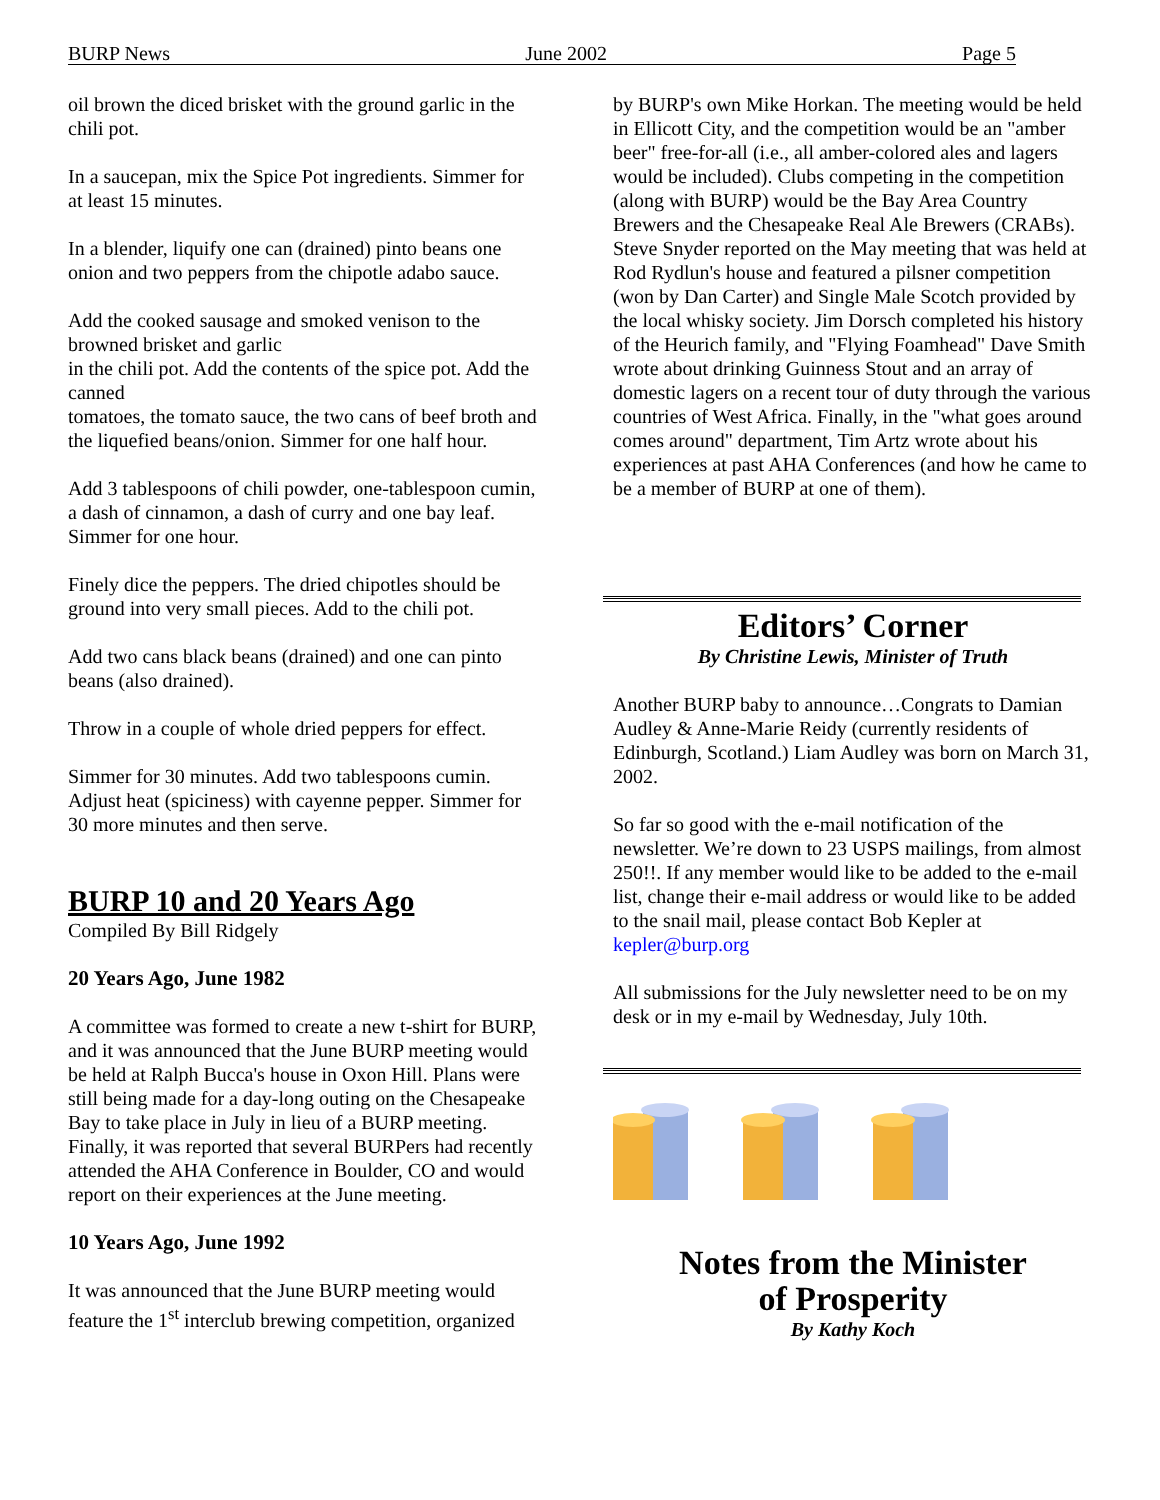BURP News June 2002 Page 5
oil brown the diced brisket with the ground garlic in the chili pot.
In a saucepan, mix the Spice Pot ingredients. Simmer for at least 15 minutes.
In a blender, liquify one can (drained) pinto beans one onion and two peppers from the chipotle adabo sauce.
Add the cooked sausage and smoked venison to the browned brisket and garlic
in the chili pot. Add the contents of the spice pot. Add the canned
tomatoes, the tomato sauce, the two cans of beef broth and the liquefied beans/onion. Simmer for one half hour.
Add 3 tablespoons of chili powder, one-tablespoon cumin, a dash of cinnamon, a dash of curry and one bay leaf. Simmer for one hour.
Finely dice the peppers. The dried chipotles should be ground into very small pieces. Add to the chili pot.
Add two cans black beans (drained) and one can pinto beans (also drained).
Throw in a couple of whole dried peppers for effect.
Simmer for 30 minutes. Add two tablespoons cumin. Adjust heat (spiciness) with cayenne pepper. Simmer for 30 more minutes and then serve.
BURP 10 and 20 Years Ago
Compiled By Bill Ridgely
20 Years Ago, June 1982
A committee was formed to create a new t-shirt for BURP, and it was announced that the June BURP meeting would be held at Ralph Bucca's house in Oxon Hill. Plans were still being made for a day-long outing on the Chesapeake Bay to take place in July in lieu of a BURP meeting. Finally, it was reported that several BURPers had recently attended the AHA Conference in Boulder, CO and would report on their experiences at the June meeting.
10 Years Ago, June 1992
It was announced that the June BURP meeting would feature the 1<sup>st</sup> interclub brewing competition, organized
by BURP's own Mike Horkan. The meeting would be held in Ellicott City, and the competition would be an "amber beer" free-for-all (i.e., all amber-colored ales and lagers would be included). Clubs competing in the competition (along with BURP) would be the Bay Area Country Brewers and the Chesapeake Real Ale Brewers (CRABs). Steve Snyder reported on the May meeting that was held at Rod Rydlun's house and featured a pilsner competition (won by Dan Carter) and Single Male Scotch provided by the local whisky society. Jim Dorsch completed his history of the Heurich family, and "Flying Foamhead" Dave Smith wrote about drinking Guinness Stout and an array of domestic lagers on a recent tour of duty through the various countries of West Africa. Finally, in the "what goes around comes around" department, Tim Artz wrote about his experiences at past AHA Conferences (and how he came to be a member of BURP at one of them).
Editors’ Corner
By Christine Lewis, Minister of Truth
Another BURP baby to announce…Congrats to Damian Audley & Anne-Marie Reidy (currently residents of Edinburgh, Scotland.) Liam Audley was born on March 31, 2002.
So far so good with the e-mail notification of the newsletter. We’re down to 23 USPS mailings, from almost 250!!. If any member would like to be added to the e-mail list, change their e-mail address or would like to be added to the snail mail, please contact Bob Kepler at kepler@burp.org
All submissions for the July newsletter need to be on my desk or in my e-mail by Wednesday, July 10th.
Notes from the Minister
of Prosperity
By Kathy Koch